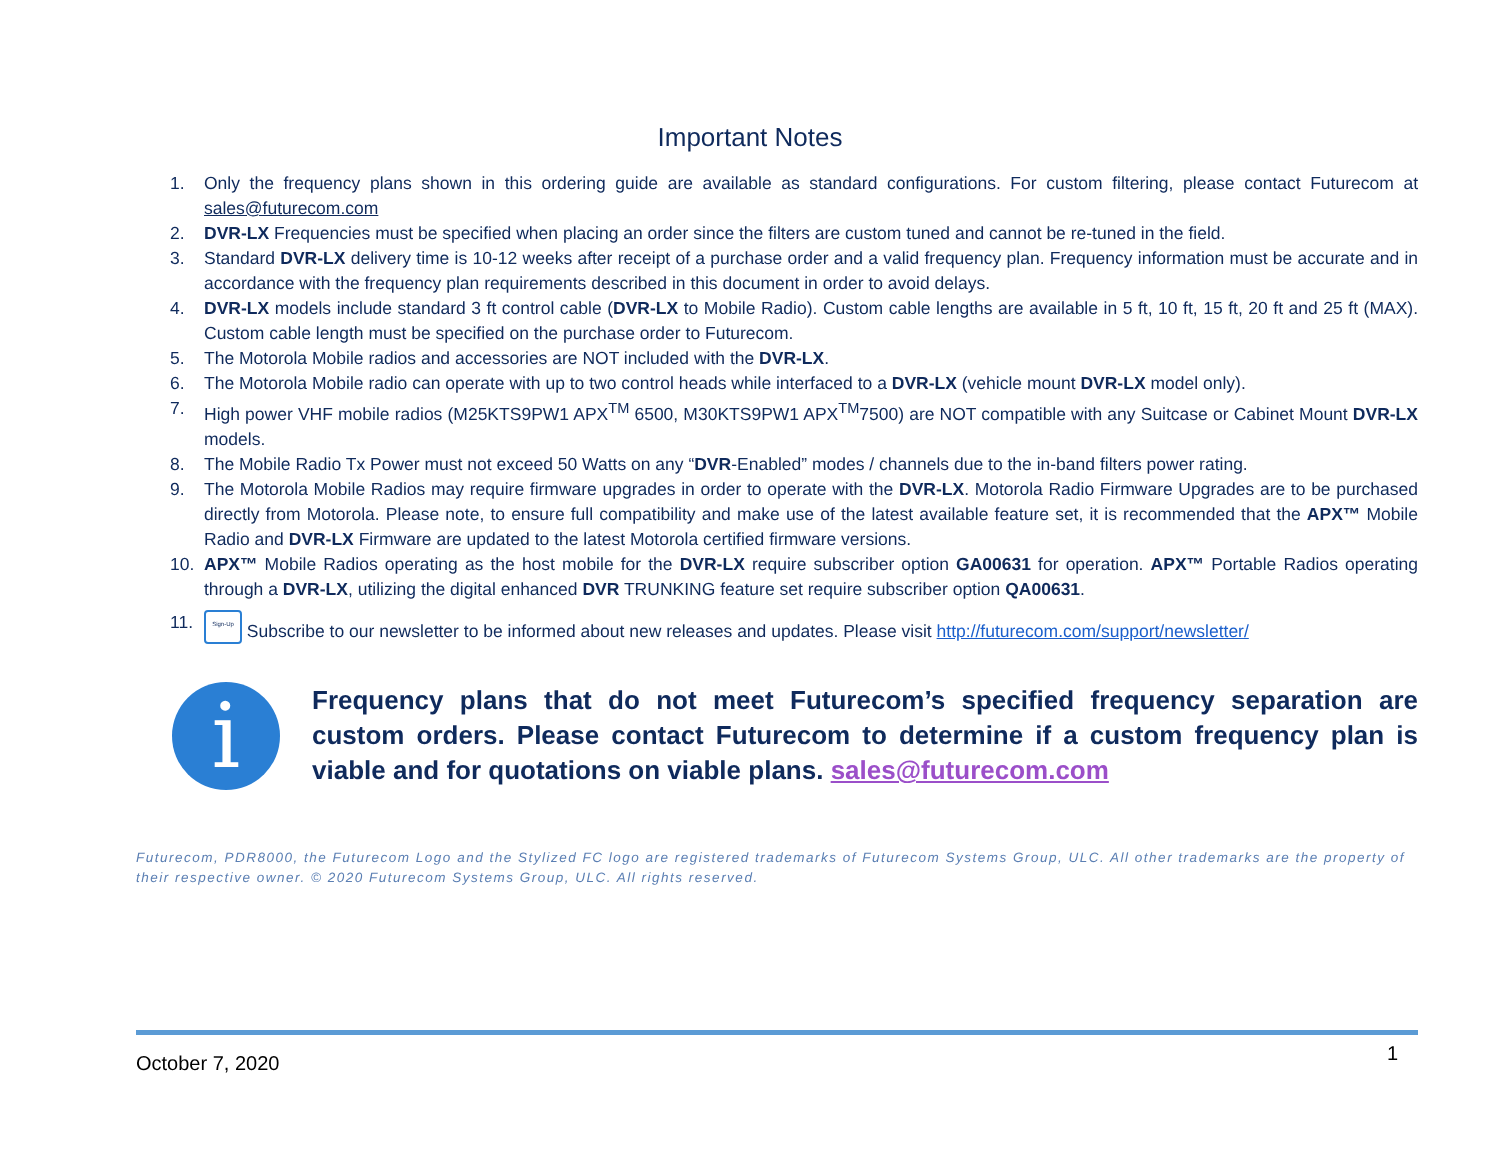Important Notes
1. Only the frequency plans shown in this ordering guide are available as standard configurations. For custom filtering, please contact Futurecom at sales@futurecom.com
2. DVR-LX Frequencies must be specified when placing an order since the filters are custom tuned and cannot be re-tuned in the field.
3. Standard DVR-LX delivery time is 10-12 weeks after receipt of a purchase order and a valid frequency plan. Frequency information must be accurate and in accordance with the frequency plan requirements described in this document in order to avoid delays.
4. DVR-LX models include standard 3 ft control cable (DVR-LX to Mobile Radio). Custom cable lengths are available in 5 ft, 10 ft, 15 ft, 20 ft and 25 ft (MAX). Custom cable length must be specified on the purchase order to Futurecom.
5. The Motorola Mobile radios and accessories are NOT included with the DVR-LX.
6. The Motorola Mobile radio can operate with up to two control heads while interfaced to a DVR-LX (vehicle mount DVR-LX model only).
7. High power VHF mobile radios (M25KTS9PW1 APX<sup>TM</sup> 6500, M30KTS9PW1 APX<sup>TM</sup>7500) are NOT compatible with any Suitcase or Cabinet Mount DVR-LX models.
8. The Mobile Radio Tx Power must not exceed 50 Watts on any “DVR-Enabled” modes / channels due to the in-band filters power rating.
9. The Motorola Mobile Radios may require firmware upgrades in order to operate with the DVR-LX. Motorola Radio Firmware Upgrades are to be purchased directly from Motorola. Please note, to ensure full compatibility and make use of the latest available feature set, it is recommended that the APX™ Mobile Radio and DVR-LX Firmware are updated to the latest Motorola certified firmware versions.
10. APX™ Mobile Radios operating as the host mobile for the DVR-LX require subscriber option GA00631 for operation. APX™ Portable Radios operating through a DVR-LX, utilizing the digital enhanced DVR TRUNKING feature set require subscriber option QA00631.
11. Sign-Up Subscribe to our newsletter to be informed about new releases and updates. Please visit http://futurecom.com/support/newsletter/
i
Frequency plans that do not meet Futurecom’s specified frequency separation are custom orders. Please contact Futurecom to determine if a custom frequency plan is viable and for quotations on viable plans. sales@futurecom.com
Futurecom, PDR8000, the Futurecom Logo and the Stylized FC logo are registered trademarks of Futurecom Systems Group, ULC. All other trademarks are the property of their respective owner. © 2020 Futurecom Systems Group, ULC. All rights reserved.
October 7, 2020 1